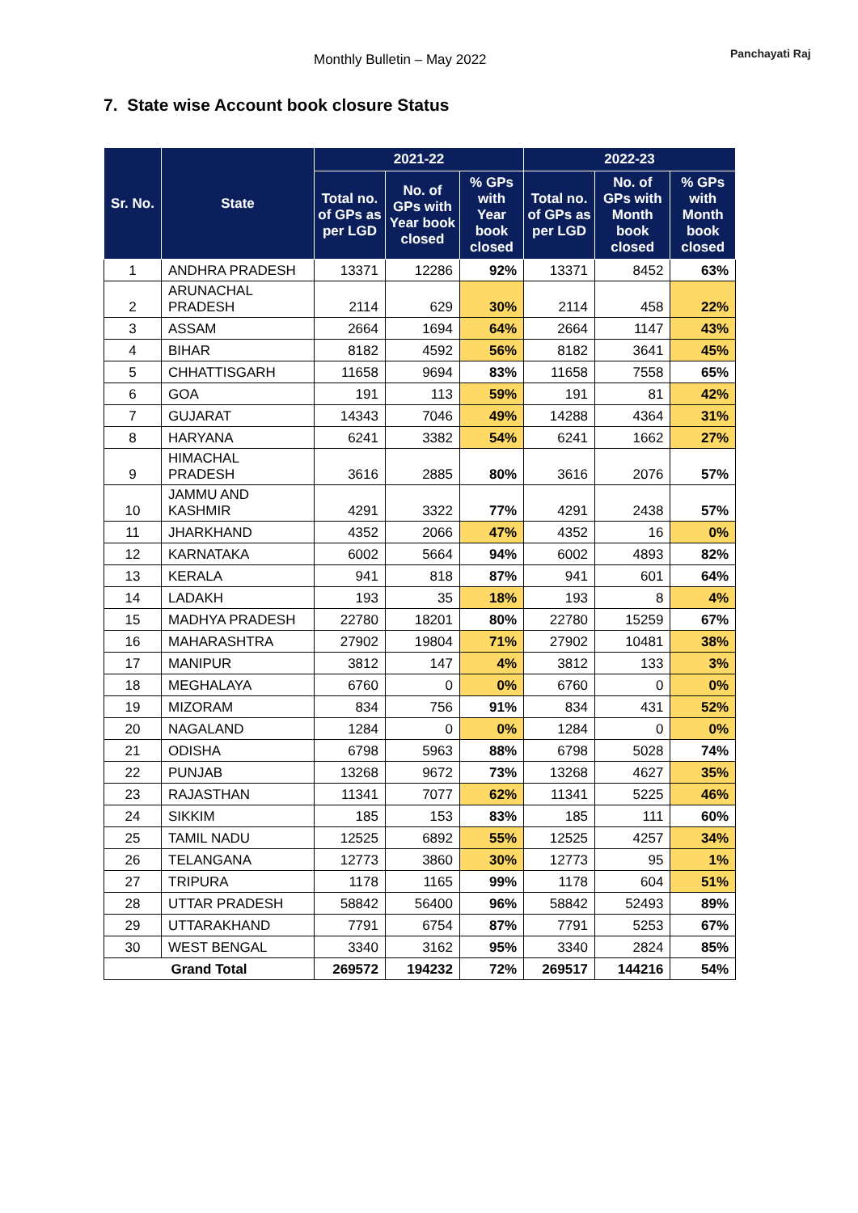Monthly Bulletin – May 2022 Panchayati Raj
7. State wise Account book closure Status
| Sr. No. | State | 2021-22 | | | 2022-23 | | |
| --- | --- | --- | --- | --- | --- | --- | --- |
| | | Total no. of GPs as per LGD | No. of GPs with Year book closed | % GPs with Year book closed | Total no. of GPs as per LGD | No. of GPs with Month book closed | % GPs with Month book closed |
| 1 | ANDHRA PRADESH | 13371 | 12286 | 92% | 13371 | 8452 | 63% |
| 2 | ARUNACHAL PRADESH | 2114 | 629 | 30% | 2114 | 458 | 22% |
| 3 | ASSAM | 2664 | 1694 | 64% | 2664 | 1147 | 43% |
| 4 | BIHAR | 8182 | 4592 | 56% | 8182 | 3641 | 45% |
| 5 | CHHATTISGARH | 11658 | 9694 | 83% | 11658 | 7558 | 65% |
| 6 | GOA | 191 | 113 | 59% | 191 | 81 | 42% |
| 7 | GUJARAT | 14343 | 7046 | 49% | 14288 | 4364 | 31% |
| 8 | HARYANA | 6241 | 3382 | 54% | 6241 | 1662 | 27% |
| 9 | HIMACHAL PRADESH | 3616 | 2885 | 80% | 3616 | 2076 | 57% |
| 10 | JAMMU AND KASHMIR | 4291 | 3322 | 77% | 4291 | 2438 | 57% |
| 11 | JHARKHAND | 4352 | 2066 | 47% | 4352 | 16 | 0% |
| 12 | KARNATAKA | 6002 | 5664 | 94% | 6002 | 4893 | 82% |
| 13 | KERALA | 941 | 818 | 87% | 941 | 601 | 64% |
| 14 | LADAKH | 193 | 35 | 18% | 193 | 8 | 4% |
| 15 | MADHYA PRADESH | 22780 | 18201 | 80% | 22780 | 15259 | 67% |
| 16 | MAHARASHTRA | 27902 | 19804 | 71% | 27902 | 10481 | 38% |
| 17 | MANIPUR | 3812 | 147 | 4% | 3812 | 133 | 3% |
| 18 | MEGHALAYA | 6760 | 0 | 0% | 6760 | 0 | 0% |
| 19 | MIZORAM | 834 | 756 | 91% | 834 | 431 | 52% |
| 20 | NAGALAND | 1284 | 0 | 0% | 1284 | 0 | 0% |
| 21 | ODISHA | 6798 | 5963 | 88% | 6798 | 5028 | 74% |
| 22 | PUNJAB | 13268 | 9672 | 73% | 13268 | 4627 | 35% |
| 23 | RAJASTHAN | 11341 | 7077 | 62% | 11341 | 5225 | 46% |
| 24 | SIKKIM | 185 | 153 | 83% | 185 | 111 | 60% |
| 25 | TAMIL NADU | 12525 | 6892 | 55% | 12525 | 4257 | 34% |
| 26 | TELANGANA | 12773 | 3860 | 30% | 12773 | 95 | 1% |
| 27 | TRIPURA | 1178 | 1165 | 99% | 1178 | 604 | 51% |
| 28 | UTTAR PRADESH | 58842 | 56400 | 96% | 58842 | 52493 | 89% |
| 29 | UTTARAKHAND | 7791 | 6754 | 87% | 7791 | 5253 | 67% |
| 30 | WEST BENGAL | 3340 | 3162 | 95% | 3340 | 2824 | 85% |
| Grand Total | | 269572 | 194232 | 72% | 269517 | 144216 | 54% |